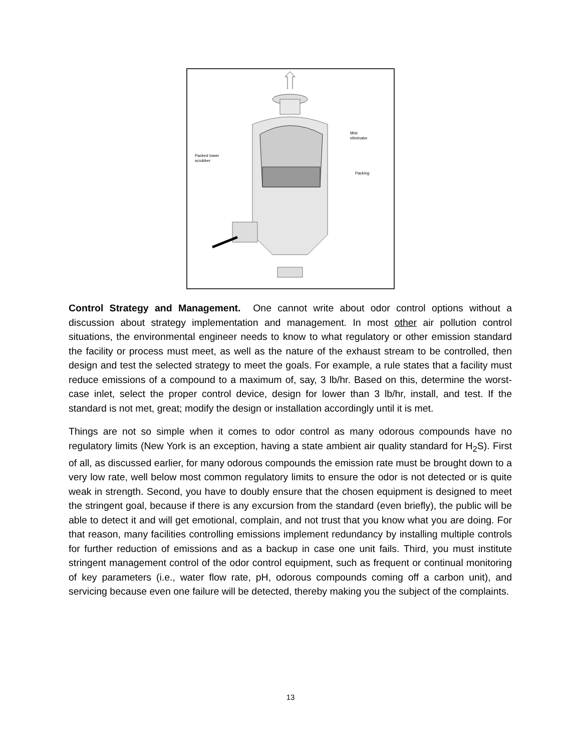Packed tower
scrubber
Mist
eliminator
Packing
Control Strategy and Management. One cannot write about odor control options without a discussion about strategy implementation and management. In most other air pollution control situations, the environmental engineer needs to know to what regulatory or other emission standard the facility or process must meet, as well as the nature of the exhaust stream to be controlled, then design and test the selected strategy to meet the goals. For example, a rule states that a facility must reduce emissions of a compound to a maximum of, say, 3 lb/hr. Based on this, determine the worst-case inlet, select the proper control device, design for lower than 3 lb/hr, install, and test. If the standard is not met, great; modify the design or installation accordingly until it is met.
Things are not so simple when it comes to odor control as many odorous compounds have no regulatory limits (New York is an exception, having a state ambient air quality standard for H<sub>2</sub>S). First of all, as discussed earlier, for many odorous compounds the emission rate must be brought down to a very low rate, well below most common regulatory limits to ensure the odor is not detected or is quite weak in strength. Second, you have to doubly ensure that the chosen equipment is designed to meet the stringent goal, because if there is any excursion from the standard (even briefly), the public will be able to detect it and will get emotional, complain, and not trust that you know what you are doing. For that reason, many facilities controlling emissions implement redundancy by installing multiple controls for further reduction of emissions and as a backup in case one unit fails. Third, you must institute stringent management control of the odor control equipment, such as frequent or continual monitoring of key parameters (i.e., water flow rate, pH, odorous compounds coming off a carbon unit), and servicing because even one failure will be detected, thereby making you the subject of the complaints.
13